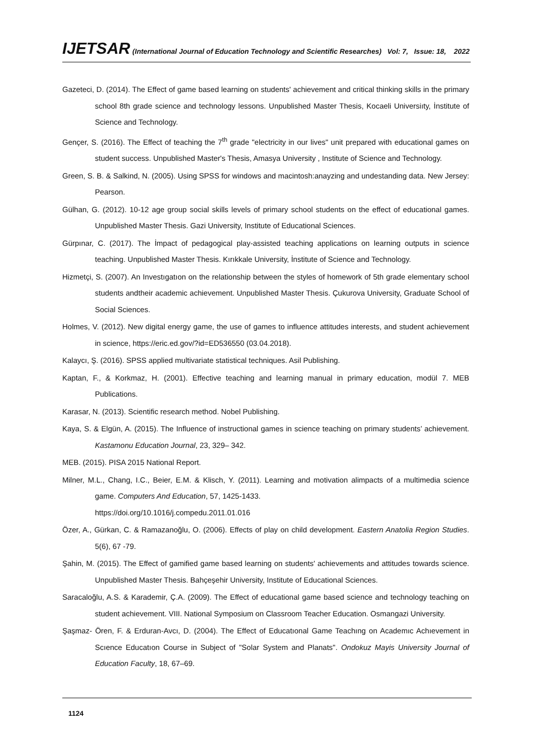IJETSAR (International Journal of Education Technology and Scientific Researches) Vol: 7, Issue: 18, 2022
Gazeteci, D. (2014). The Effect of game based learning on students' achievement and critical thinking skills in the primary school 8th grade science and technology lessons. Unpublished Master Thesis, Kocaeli Universiıty, İnstitute of Science and Technology.
Gençer, S. (2016). The Effect of teaching the 7<sup>th</sup> grade "electricity in our lives" unit prepared with educational games on student success. Unpublished Master's Thesis, Amasya University , Institute of Science and Technology.
Green, S. B. & Salkind, N. (2005). Using SPSS for windows and macintosh:anayzing and undestanding data. New Jersey: Pearson.
Gülhan, G. (2012). 10-12 age group social skills levels of primary school students on the effect of educational games. Unpublished Master Thesis. Gazi University, Institute of Educational Sciences.
Gürpınar, C. (2017). The İmpact of pedagogical play-assisted teaching applications on learning outputs in science teaching. Unpublished Master Thesis. Kırıkkale University, İnstitute of Science and Technology.
Hizmetçi, S. (2007). An Investıgatıon on the relationship between the styles of homework of 5th grade elementary school students andtheir academic achievement. Unpublished Master Thesis. Çukurova University, Graduate School of Social Sciences.
Holmes, V. (2012). New digital energy game, the use of games to influence attitudes interests, and student achievement in science, https://eric.ed.gov/?id=ED536550 (03.04.2018).
Kalaycı, Ş. (2016). SPSS applied multivariate statistical techniques. Asil Publishing.
Kaptan, F., & Korkmaz, H. (2001). Effective teaching and learning manual in primary education, modül 7. MEB Publications.
Karasar, N. (2013). Scientific research method. Nobel Publishing.
Kaya, S. & Elgün, A. (2015). The Influence of instructional games in science teaching on primary students’ achievement. Kastamonu Education Journal, 23, 329– 342.
MEB. (2015). PISA 2015 National Report.
Milner, M.L., Chang, I.C., Beier, E.M. & Klisch, Y. (2011). Learning and motivation alimpacts of a multimedia science game. Computers And Education, 57, 1425-1433.
https://doi.org/10.1016/j.compedu.2011.01.016
Özer, A., Gürkan, C. & Ramazanoğlu, O. (2006). Effects of play on child development. Eastern Anatolia Region Studies. 5(6), 67 -79.
Şahin, M. (2015). The Effect of gamified game based learning on students' achievements and attitudes towards science. Unpublished Master Thesis. Bahçeşehir University, Institute of Educational Sciences.
Saracaloğlu, A.S. & Karademir, Ç.A. (2009). The Effect of educational game based science and technology teaching on student achievement. VIII. National Symposium on Classroom Teacher Education. Osmangazi University.
Şaşmaz- Ören, F. & Erduran-Avcı, D. (2004). The Effect of Educatıonal Game Teachıng on Academıc Achıevement in Scıence Educatıon Course in Subject of "Solar System and Planats". Ondokuz Mayis University Journal of Education Faculty, 18, 67–69.
1124